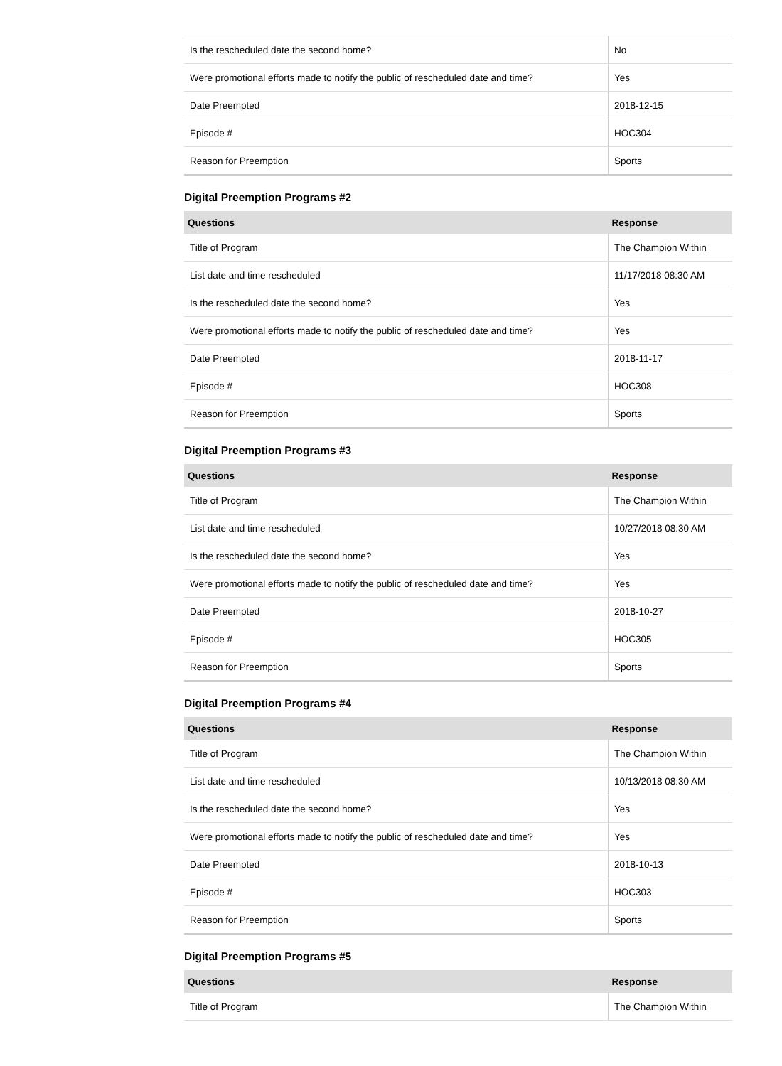| Is the rescheduled date the second home? | No |
| Were promotional efforts made to notify the public of rescheduled date and time? | Yes |
| Date Preempted | 2018-12-15 |
| Episode # | HOC304 |
| Reason for Preemption | Sports |
Digital Preemption Programs #2
| Questions | Response |
| --- | --- |
| Title of Program | The Champion Within |
| List date and time rescheduled | 11/17/2018 08:30 AM |
| Is the rescheduled date the second home? | Yes |
| Were promotional efforts made to notify the public of rescheduled date and time? | Yes |
| Date Preempted | 2018-11-17 |
| Episode # | HOC308 |
| Reason for Preemption | Sports |
Digital Preemption Programs #3
| Questions | Response |
| --- | --- |
| Title of Program | The Champion Within |
| List date and time rescheduled | 10/27/2018 08:30 AM |
| Is the rescheduled date the second home? | Yes |
| Were promotional efforts made to notify the public of rescheduled date and time? | Yes |
| Date Preempted | 2018-10-27 |
| Episode # | HOC305 |
| Reason for Preemption | Sports |
Digital Preemption Programs #4
| Questions | Response |
| --- | --- |
| Title of Program | The Champion Within |
| List date and time rescheduled | 10/13/2018 08:30 AM |
| Is the rescheduled date the second home? | Yes |
| Were promotional efforts made to notify the public of rescheduled date and time? | Yes |
| Date Preempted | 2018-10-13 |
| Episode # | HOC303 |
| Reason for Preemption | Sports |
Digital Preemption Programs #5
| Questions | Response |
| --- | --- |
| Title of Program | The Champion Within |